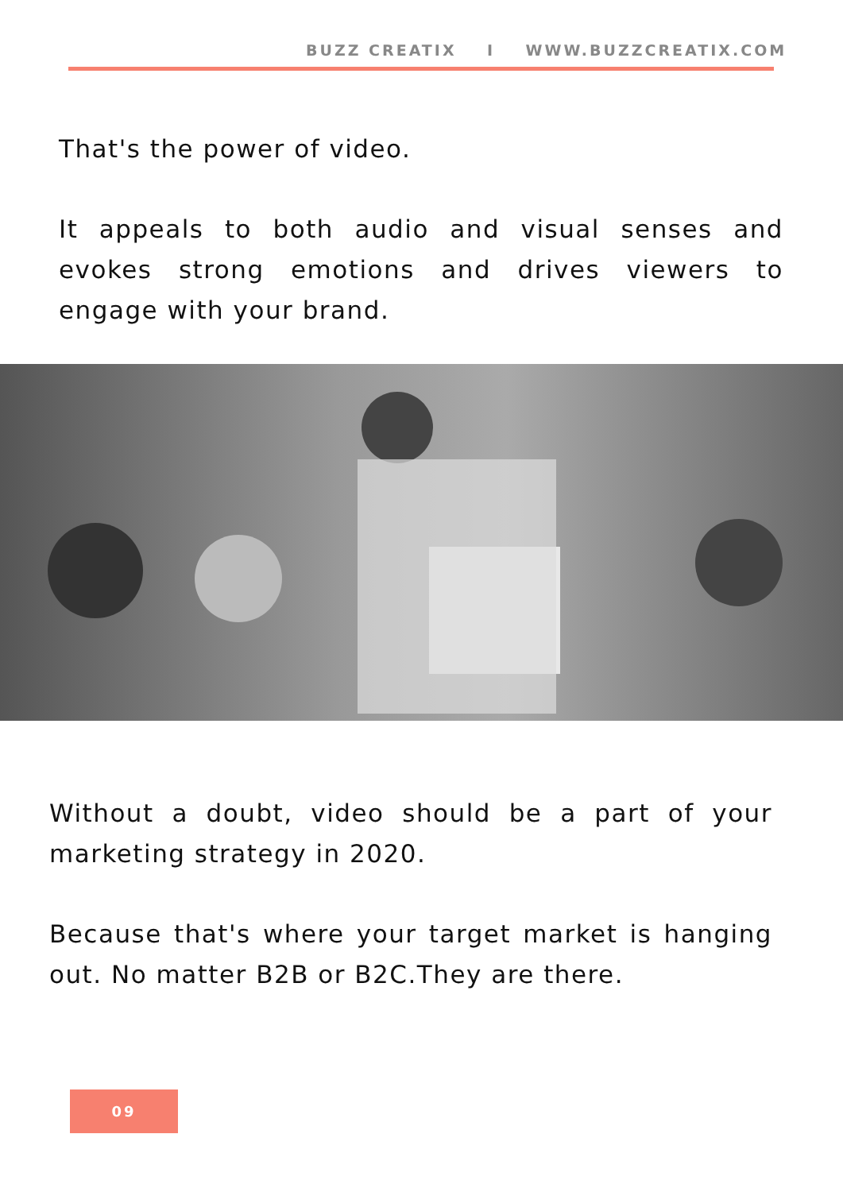BUZZ CREATIX I WWW.BUZZCREATIX.COM
That's the power of video.
It appeals to both audio and visual senses and evokes strong emotions and drives viewers to engage with your brand.
Without a doubt, video should be a part of your marketing strategy in 2020.
Because that's where your target market is hanging out. No matter B2B or B2C.They are there.
09